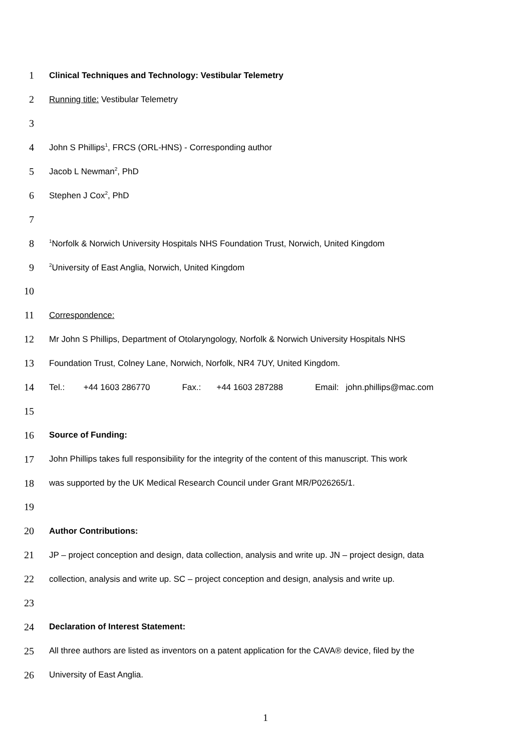1
Clinical Techniques and Technology: Vestibular Telemetry
2
Running title: Vestibular Telemetry
3
4
John S Phillips<sup>1</sup>, FRCS (ORL-HNS) - Corresponding author
5
Jacob L Newman<sup>2</sup>, PhD
6
Stephen J Cox<sup>2</sup>, PhD
7
8
<sup>1</sup> Norfolk & Norwich University Hospitals NHS Foundation Trust, Norwich, United Kingdom
9
<sup>2</sup> University of East Anglia, Norwich, United Kingdom
10
11
Correspondence:
12
Mr John S Phillips, Department of Otolaryngology, Norfolk & Norwich University Hospitals NHS
13
Foundation Trust, Colney Lane, Norwich, Norfolk, NR4 7UY, United Kingdom.
14
Tel.: +44 1603 286770 Fax.: +44 1603 287288 Email: john.phillips@mac.com
15
16
Source of Funding:
17
John Phillips takes full responsibility for the integrity of the content of this manuscript. This work
18
was supported by the UK Medical Research Council under Grant MR/P026265/1.
19
20
Author Contributions:
21
JP – project conception and design, data collection, analysis and write up. JN – project design, data
22
collection, analysis and write up. SC – project conception and design, analysis and write up.
23
24
Declaration of Interest Statement:
25
All three authors are listed as inventors on a patent application for the CAVA® device, filed by the
26
University of East Anglia.
1